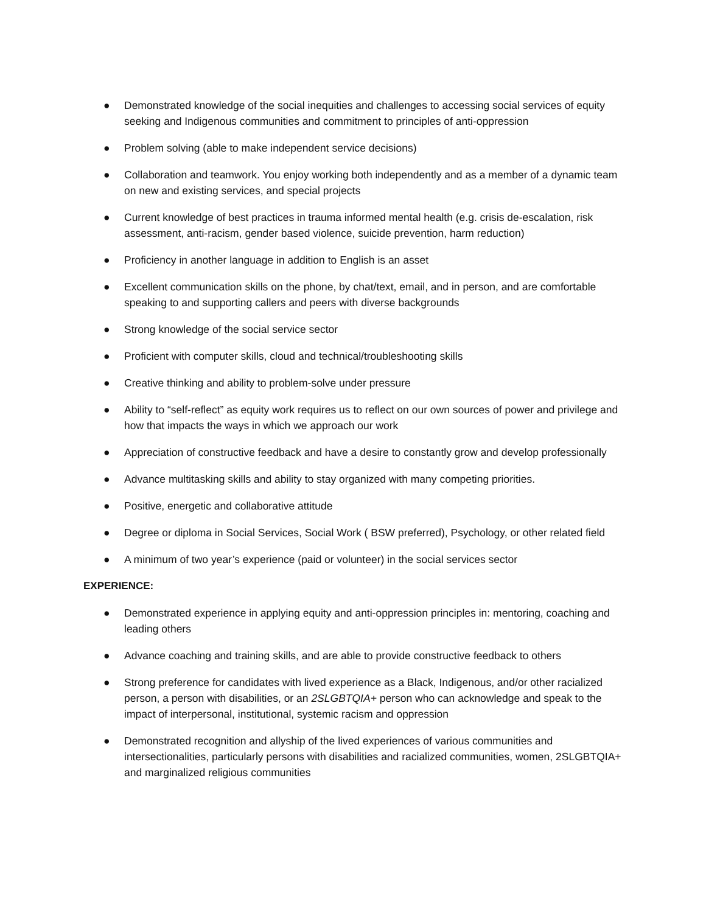● Demonstrated knowledge of the social inequities and challenges to accessing social services of equity seeking and Indigenous communities and commitment to principles of anti-oppression
● Problem solving (able to make independent service decisions)
● Collaboration and teamwork. You enjoy working both independently and as a member of a dynamic team on new and existing services, and special projects
● Current knowledge of best practices in trauma informed mental health (e.g. crisis de-escalation, risk assessment, anti-racism, gender based violence, suicide prevention, harm reduction)
● Proficiency in another language in addition to English is an asset
● Excellent communication skills on the phone, by chat/text, email, and in person, and are comfortable speaking to and supporting callers and peers with diverse backgrounds
● Strong knowledge of the social service sector
● Proficient with computer skills, cloud and technical/troubleshooting skills
● Creative thinking and ability to problem-solve under pressure
● Ability to “self-reflect” as equity work requires us to reflect on our own sources of power and privilege and how that impacts the ways in which we approach our work
● Appreciation of constructive feedback and have a desire to constantly grow and develop professionally
● Advance multitasking skills and ability to stay organized with many competing priorities.
● Positive, energetic and collaborative attitude
● Degree or diploma in Social Services, Social Work ( BSW preferred), Psychology, or other related field
● A minimum of two year’s experience (paid or volunteer) in the social services sector
EXPERIENCE:
● Demonstrated experience in applying equity and anti-oppression principles in: mentoring, coaching and leading others
● Advance coaching and training skills, and are able to provide constructive feedback to others
● Strong preference for candidates with lived experience as a Black, Indigenous, and/or other racialized person, a person with disabilities, or an 2SLGBTQIA+ person who can acknowledge and speak to the impact of interpersonal, institutional, systemic racism and oppression
● Demonstrated recognition and allyship of the lived experiences of various communities and intersectionalities, particularly persons with disabilities and racialized communities, women, 2SLGBTQIA+ and marginalized religious communities